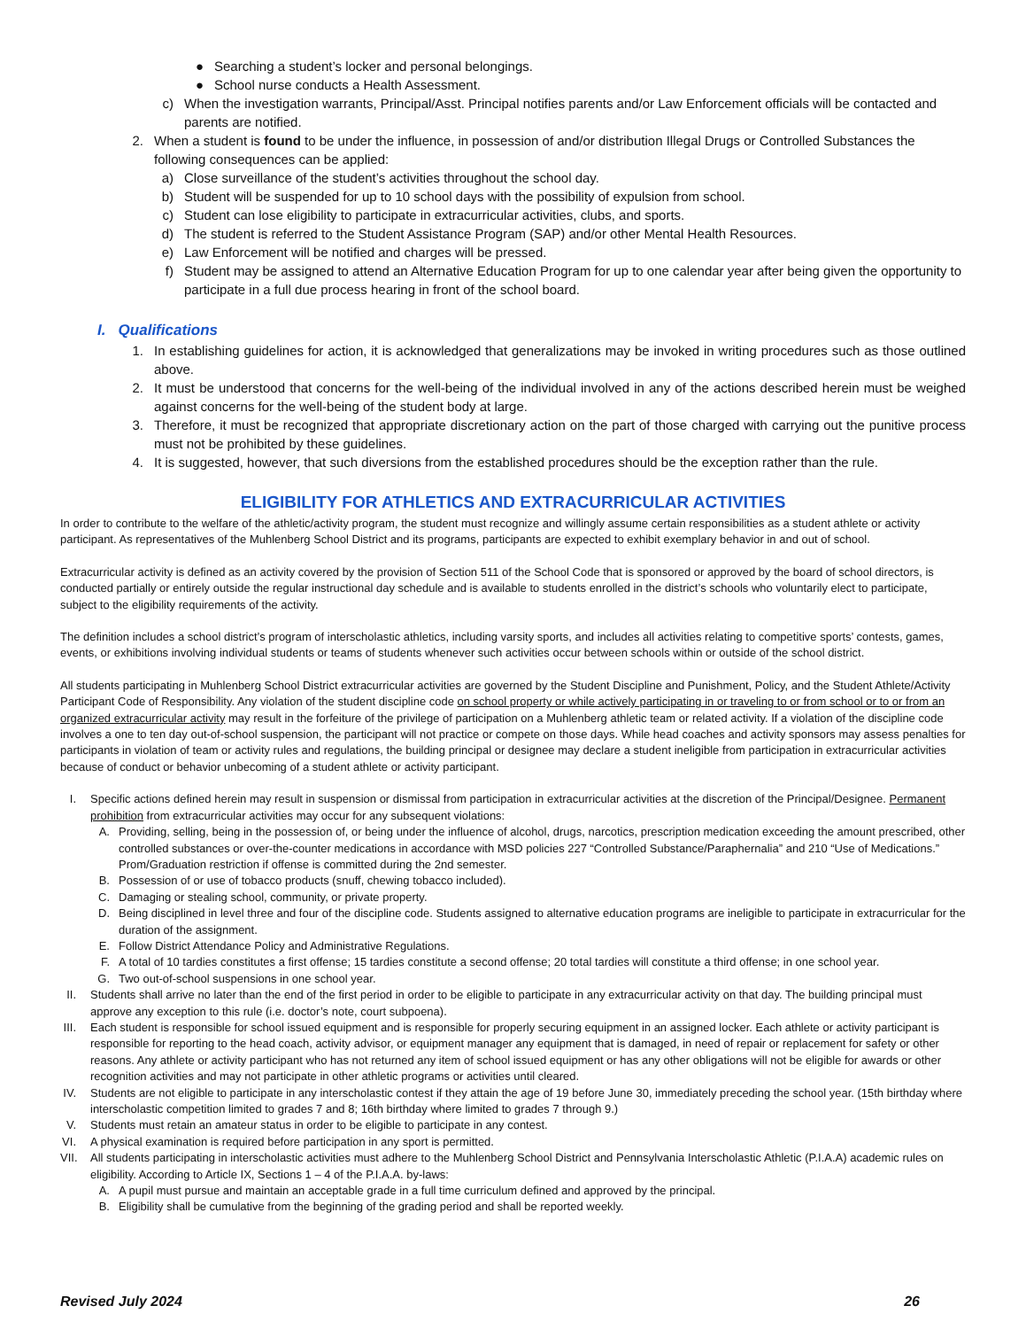● Searching a student’s locker and personal belongings.
● School nurse conducts a Health Assessment.
c) When the investigation warrants, Principal/Asst. Principal notifies parents and/or Law Enforcement officials will be contacted and parents are notified.
2. When a student is found to be under the influence, in possession of and/or distribution Illegal Drugs or Controlled Substances the following consequences can be applied:
a) Close surveillance of the student’s activities throughout the school day.
b) Student will be suspended for up to 10 school days with the possibility of expulsion from school.
c) Student can lose eligibility to participate in extracurricular activities, clubs, and sports.
d) The student is referred to the Student Assistance Program (SAP) and/or other Mental Health Resources.
e) Law Enforcement will be notified and charges will be pressed.
f) Student may be assigned to attend an Alternative Education Program for up to one calendar year after being given the opportunity to participate in a full due process hearing in front of the school board.
I. Qualifications
1. In establishing guidelines for action, it is acknowledged that generalizations may be invoked in writing procedures such as those outlined above.
2. It must be understood that concerns for the well-being of the individual involved in any of the actions described herein must be weighed against concerns for the well-being of the student body at large.
3. Therefore, it must be recognized that appropriate discretionary action on the part of those charged with carrying out the punitive process must not be prohibited by these guidelines.
4. It is suggested, however, that such diversions from the established procedures should be the exception rather than the rule.
ELIGIBILITY FOR ATHLETICS AND EXTRACURRICULAR ACTIVITIES
In order to contribute to the welfare of the athletic/activity program, the student must recognize and willingly assume certain responsibilities as a student athlete or activity participant. As representatives of the Muhlenberg School District and its programs, participants are expected to exhibit exemplary behavior in and out of school.
Extracurricular activity is defined as an activity covered by the provision of Section 511 of the School Code that is sponsored or approved by the board of school directors, is conducted partially or entirely outside the regular instructional day schedule and is available to students enrolled in the district’s schools who voluntarily elect to participate, subject to the eligibility requirements of the activity.
The definition includes a school district’s program of interscholastic athletics, including varsity sports, and includes all activities relating to competitive sports’ contests, games, events, or exhibitions involving individual students or teams of students whenever such activities occur between schools within or outside of the school district.
All students participating in Muhlenberg School District extracurricular activities are governed by the Student Discipline and Punishment, Policy, and the Student Athlete/Activity Participant Code of Responsibility. Any violation of the student discipline code on school property or while actively participating in or traveling to or from school or to or from an organized extracurricular activity may result in the forfeiture of the privilege of participation on a Muhlenberg athletic team or related activity. If a violation of the discipline code involves a one to ten day out-of-school suspension, the participant will not practice or compete on those days. While head coaches and activity sponsors may assess penalties for participants in violation of team or activity rules and regulations, the building principal or designee may declare a student ineligible from participation in extracurricular activities because of conduct or behavior unbecoming of a student athlete or activity participant.
I. Specific actions defined herein may result in suspension or dismissal from participation in extracurricular activities at the discretion of the Principal/Designee. Permanent prohibition from extracurricular activities may occur for any subsequent violations:
A. Providing, selling, being in the possession of, or being under the influence of alcohol, drugs, narcotics, prescription medication exceeding the amount prescribed, other controlled substances or over-the-counter medications in accordance with MSD policies 227 “Controlled Substance/Paraphernalia” and 210 “Use of Medications.” Prom/Graduation restriction if offense is committed during the 2nd semester.
B. Possession of or use of tobacco products (snuff, chewing tobacco included).
C. Damaging or stealing school, community, or private property.
D. Being disciplined in level three and four of the discipline code. Students assigned to alternative education programs are ineligible to participate in extracurricular for the duration of the assignment.
E. Follow District Attendance Policy and Administrative Regulations.
F. A total of 10 tardies constitutes a first offense; 15 tardies constitute a second offense; 20 total tardies will constitute a third offense; in one school year.
G. Two out-of-school suspensions in one school year.
II. Students shall arrive no later than the end of the first period in order to be eligible to participate in any extracurricular activity on that day. The building principal must approve any exception to this rule (i.e. doctor’s note, court subpoena).
III. Each student is responsible for school issued equipment and is responsible for properly securing equipment in an assigned locker. Each athlete or activity participant is responsible for reporting to the head coach, activity advisor, or equipment manager any equipment that is damaged, in need of repair or replacement for safety or other reasons. Any athlete or activity participant who has not returned any item of school issued equipment or has any other obligations will not be eligible for awards or other recognition activities and may not participate in other athletic programs or activities until cleared.
IV. Students are not eligible to participate in any interscholastic contest if they attain the age of 19 before June 30, immediately preceding the school year. (15th birthday where interscholastic competition limited to grades 7 and 8; 16th birthday where limited to grades 7 through 9.)
V. Students must retain an amateur status in order to be eligible to participate in any contest.
VI. A physical examination is required before participation in any sport is permitted.
VII. All students participating in interscholastic activities must adhere to the Muhlenberg School District and Pennsylvania Interscholastic Athletic (P.I.A.A) academic rules on eligibility. According to Article IX, Sections 1 – 4 of the P.I.A.A. by-laws:
A. A pupil must pursue and maintain an acceptable grade in a full time curriculum defined and approved by the principal.
B. Eligibility shall be cumulative from the beginning of the grading period and shall be reported weekly.
Revised July 2024 26